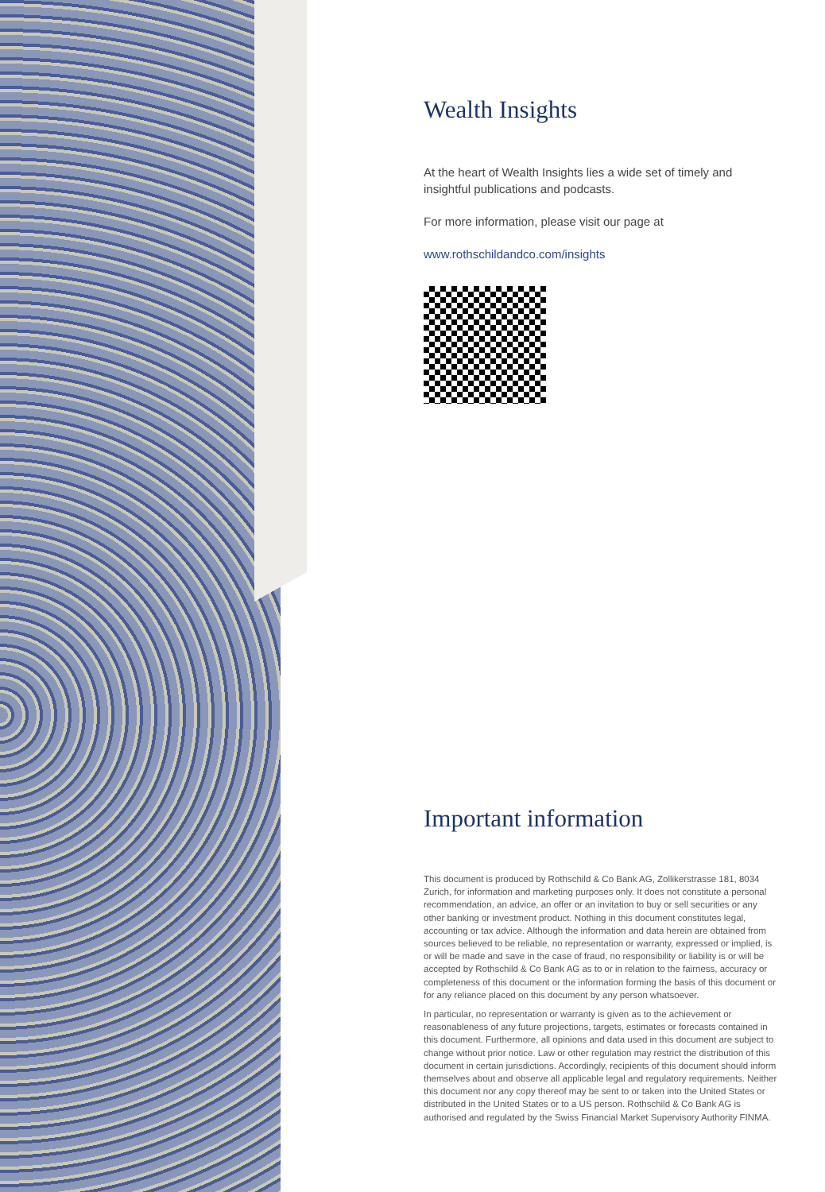Wealth Insights
At the heart of Wealth Insights lies a wide set of timely and insightful publications and podcasts.
For more information, please visit our page at
www.rothschildandco.com/insights
Important information
This document is produced by Rothschild & Co Bank AG, Zollikerstrasse 181, 8034 Zurich, for information and marketing purposes only. It does not constitute a personal recommendation, an advice, an offer or an invitation to buy or sell securities or any other banking or investment product. Nothing in this document constitutes legal, accounting or tax advice. Although the information and data herein are obtained from sources believed to be reliable, no representation or warranty, expressed or implied, is or will be made and save in the case of fraud, no responsibility or liability is or will be accepted by Rothschild & Co Bank AG as to or in relation to the fairness, accuracy or completeness of this document or the information forming the basis of this document or for any reliance placed on this document by any person whatsoever.
In particular, no representation or warranty is given as to the achievement or reasonableness of any future projections, targets, estimates or forecasts contained in this document. Furthermore, all opinions and data used in this document are subject to change without prior notice. Law or other regulation may restrict the distribution of this document in certain jurisdictions. Accordingly, recipients of this document should inform themselves about and observe all applicable legal and regulatory requirements. Neither this document nor any copy thereof may be sent to or taken into the United States or distributed in the United States or to a US person. Rothschild & Co Bank AG is authorised and regulated by the Swiss Financial Market Supervisory Authority FINMA.